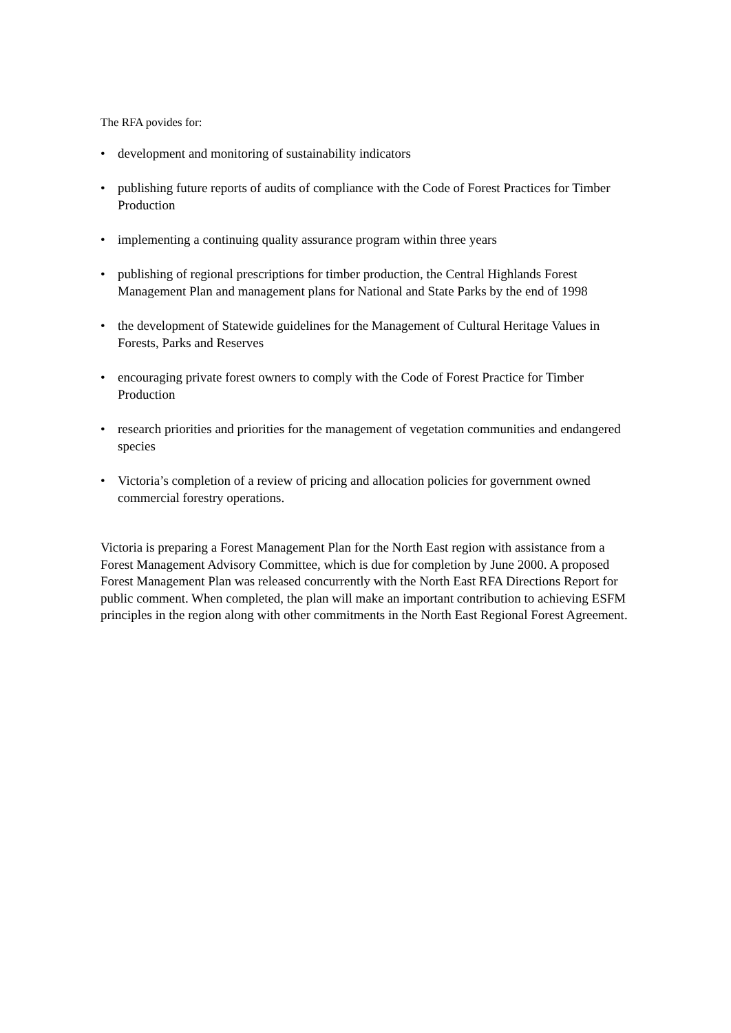The RFA povides for:
• development and monitoring of sustainability indicators
• publishing future reports of audits of compliance with the Code of Forest Practices for Timber Production
• implementing a continuing quality assurance program within three years
• publishing of regional prescriptions for timber production, the Central Highlands Forest Management Plan and management plans for National and State Parks by the end of 1998
• the development of Statewide guidelines for the Management of Cultural Heritage Values in Forests, Parks and Reserves
• encouraging private forest owners to comply with the Code of Forest Practice for Timber Production
• research priorities and priorities for the management of vegetation communities and endangered species
• Victoria’s completion of a review of pricing and allocation policies for government owned commercial forestry operations.
Victoria is preparing a Forest Management Plan for the North East region with assistance from a Forest Management Advisory Committee, which is due for completion by June 2000. A proposed Forest Management Plan was released concurrently with the North East RFA Directions Report for public comment. When completed, the plan will make an important contribution to achieving ESFM principles in the region along with other commitments in the North East Regional Forest Agreement.